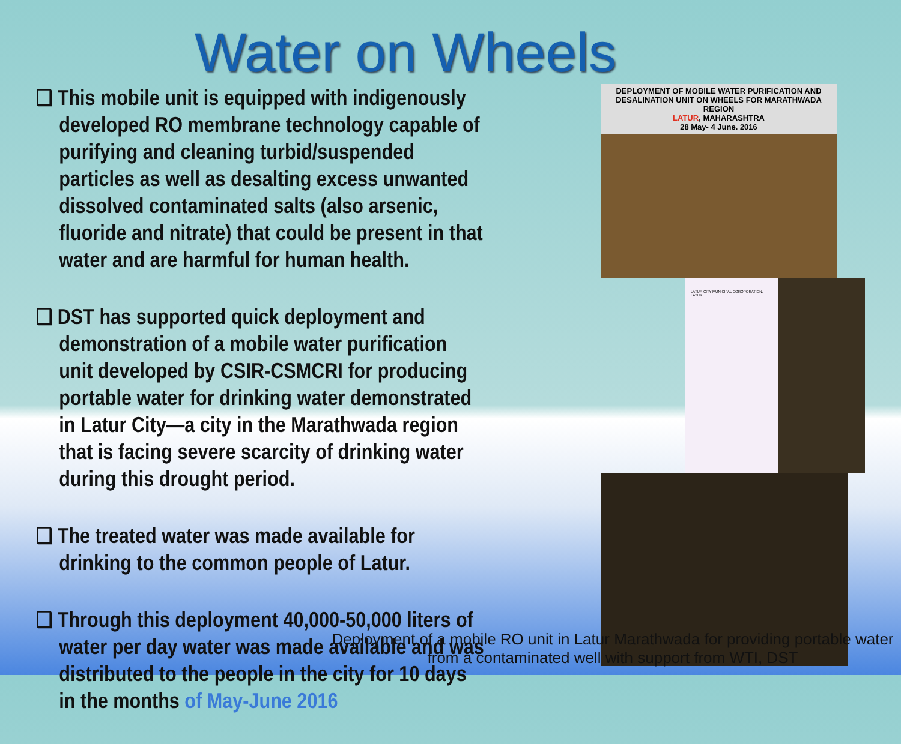Water on Wheels
❑ This mobile unit is equipped with indigenously developed RO membrane technology capable of purifying and cleaning turbid/suspended particles as well as desalting excess unwanted dissolved contaminated salts (also arsenic, fluoride and nitrate) that could be present in that water and are harmful for human health.
❑ DST has supported quick deployment and demonstration of a mobile water purification unit developed by CSIR-CSMCRI for producing portable water for drinking water demonstrated in Latur City—a city in the Marathwada region that is facing severe scarcity of drinking water during this drought period.
❑ The treated water was made available for drinking to the common people of Latur.
❑ Through this deployment 40,000-50,000 liters of water per day water was made available and was distributed to the people in the city for 10 days in the months of May-June 2016
DEPLOYMENT OF MOBILE WATER PURIFICATION AND DESALINATION UNIT ON WHEELS FOR MARATHWADA REGION
LATUR, MAHARASHTRA
28 May- 4 June. 2016
LATUR CITY MUNICIPAL COROPORATION, LATUR
Deployment of a mobile RO unit in Latur Marathwada for providing portable water from a contaminated well with support from WTI, DST